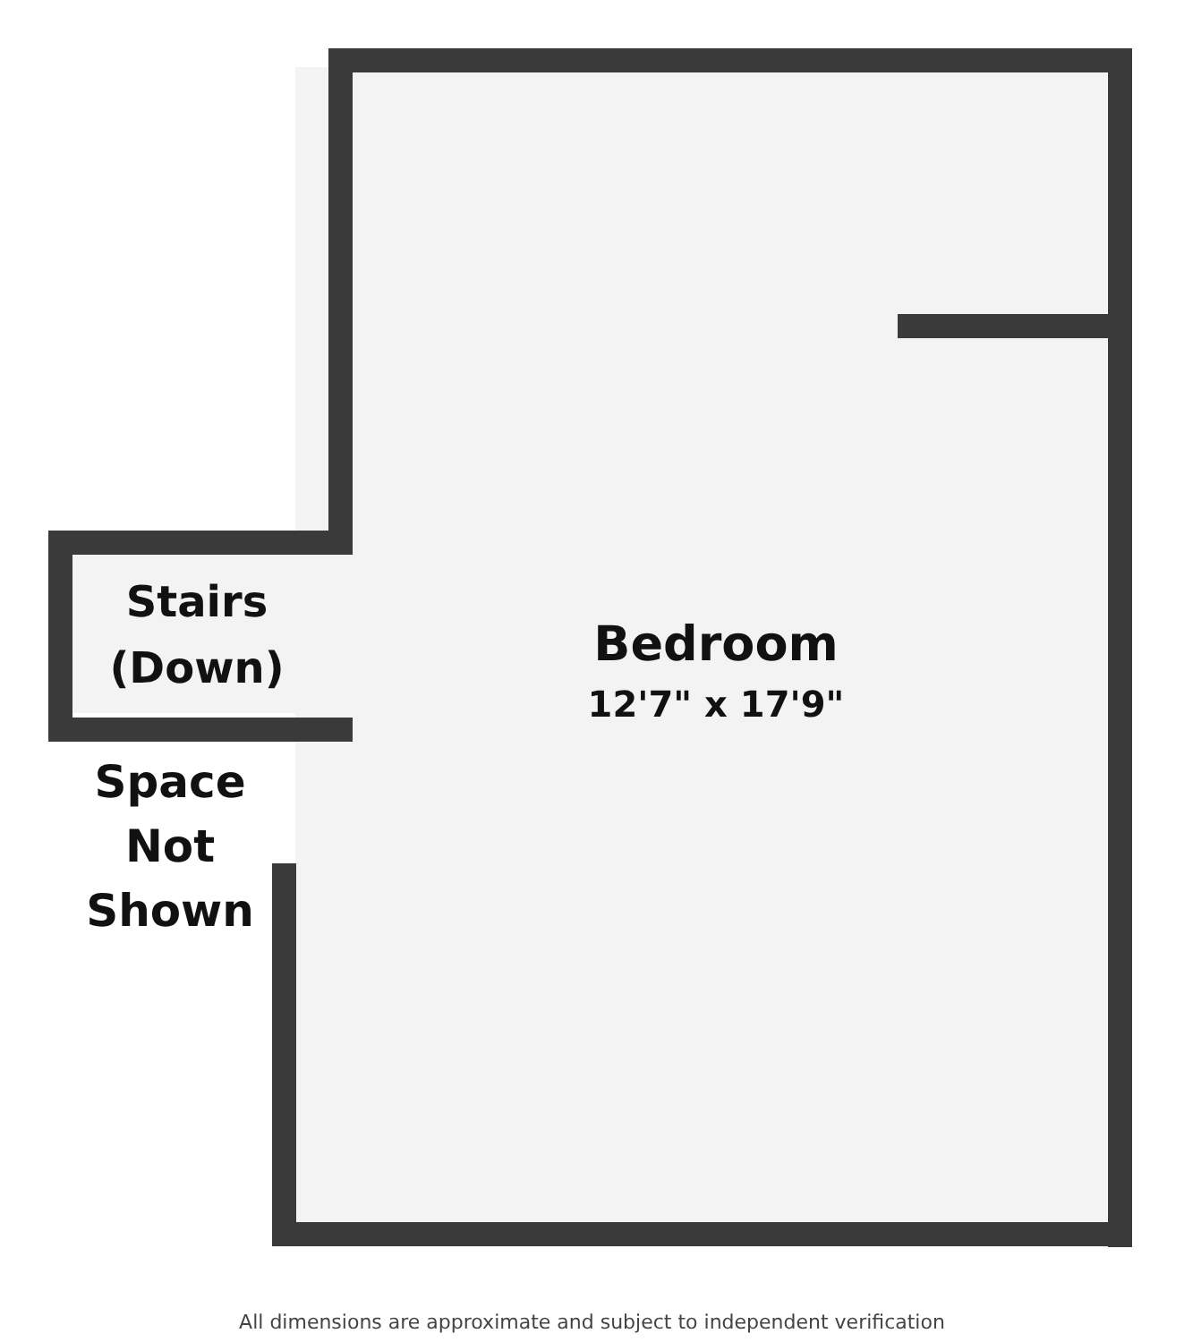Stairs
(Down)
Bedroom
12'7" x 17'9"
Space
Not
Shown
All dimensions are approximate and subject to independent verification